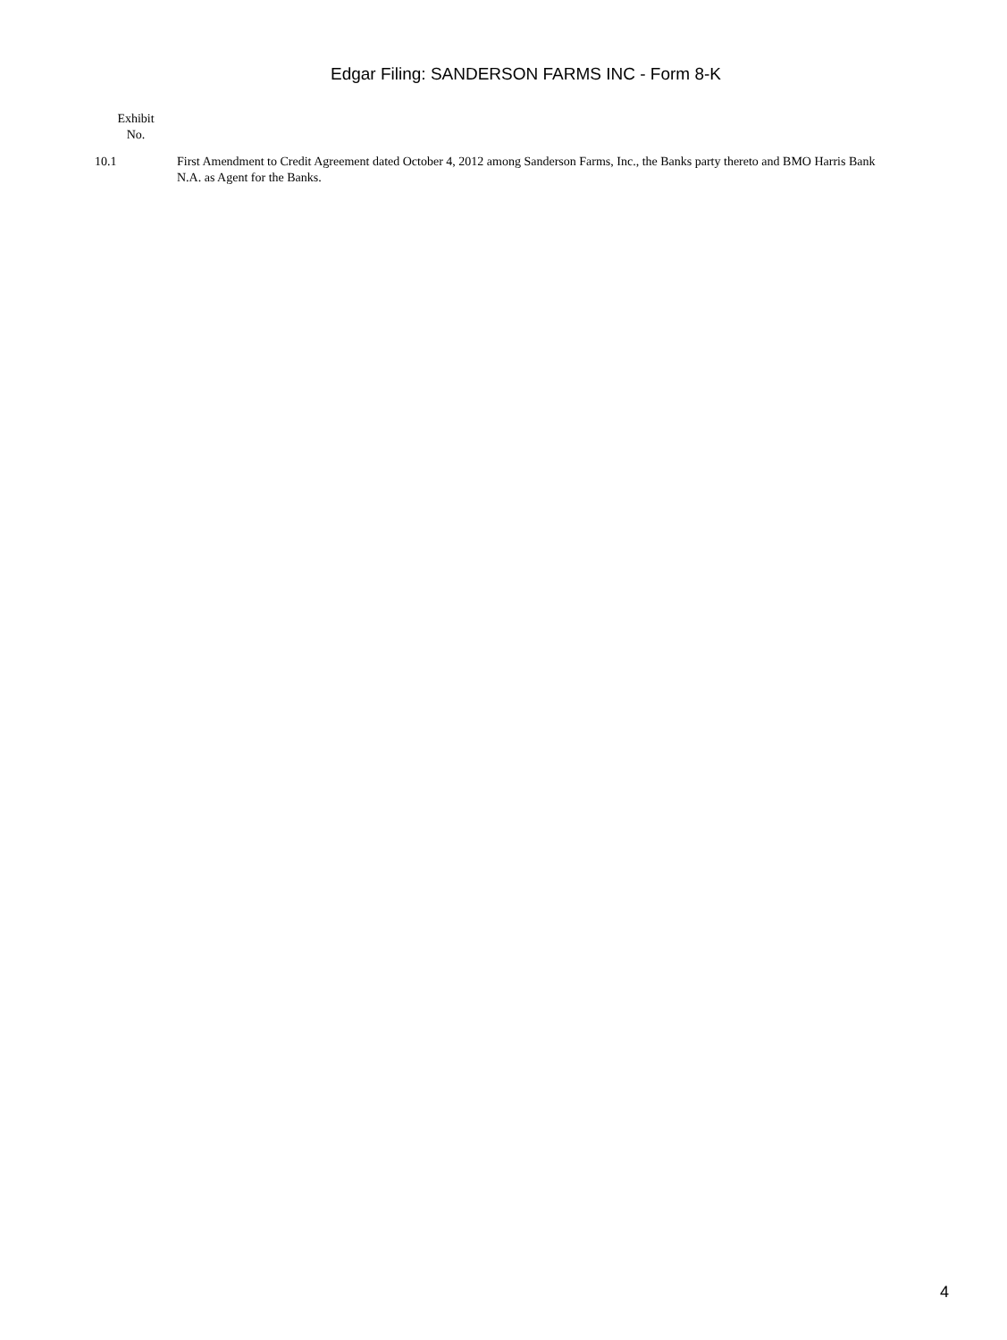Edgar Filing: SANDERSON FARMS INC - Form 8-K
| Exhibit No. | |
| --- | --- |
| 10.1 | First Amendment to Credit Agreement dated October 4, 2012 among Sanderson Farms, Inc., the Banks party thereto and BMO Harris Bank N.A. as Agent for the Banks. |
4